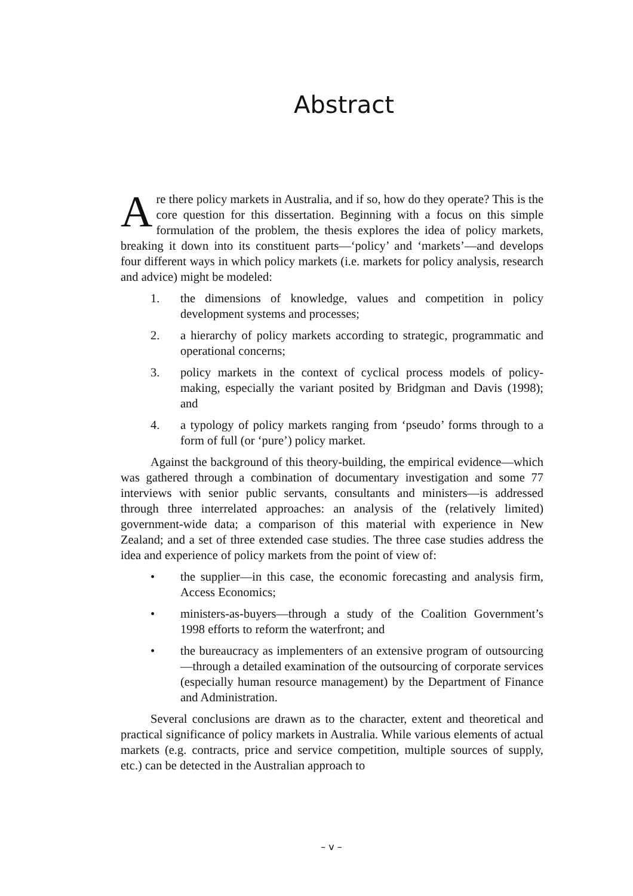Abstract
Are there policy markets in Australia, and if so, how do they operate? This is the core question for this dissertation. Beginning with a focus on this simple formulation of the problem, the thesis explores the idea of policy markets, breaking it down into its constituent parts—‘policy’ and ‘markets’—and develops four different ways in which policy markets (i.e. markets for policy analysis, research and advice) might be modeled:
1. the dimensions of knowledge, values and competition in policy development systems and processes;
2. a hierarchy of policy markets according to strategic, programmatic and operational concerns;
3. policy markets in the context of cyclical process models of policy-making, especially the variant posited by Bridgman and Davis (1998); and
4. a typology of policy markets ranging from ‘pseudo’ forms through to a form of full (or ‘pure’) policy market.
Against the background of this theory-building, the empirical evidence—which was gathered through a combination of documentary investigation and some 77 interviews with senior public servants, consultants and ministers—is addressed through three interrelated approaches: an analysis of the (relatively limited) government-wide data; a comparison of this material with experience in New Zealand; and a set of three extended case studies. The three case studies address the idea and experience of policy markets from the point of view of:
• the supplier—in this case, the economic forecasting and analysis firm, Access Economics;
• ministers-as-buyers—through a study of the Coalition Government’s 1998 efforts to reform the waterfront; and
• the bureaucracy as implementers of an extensive program of outsourcing—through a detailed examination of the outsourcing of corporate services (especially human resource management) by the Department of Finance and Administration.
Several conclusions are drawn as to the character, extent and theoretical and practical significance of policy markets in Australia. While various elements of actual markets (e.g. contracts, price and service competition, multiple sources of supply, etc.) can be detected in the Australian approach to
– v –